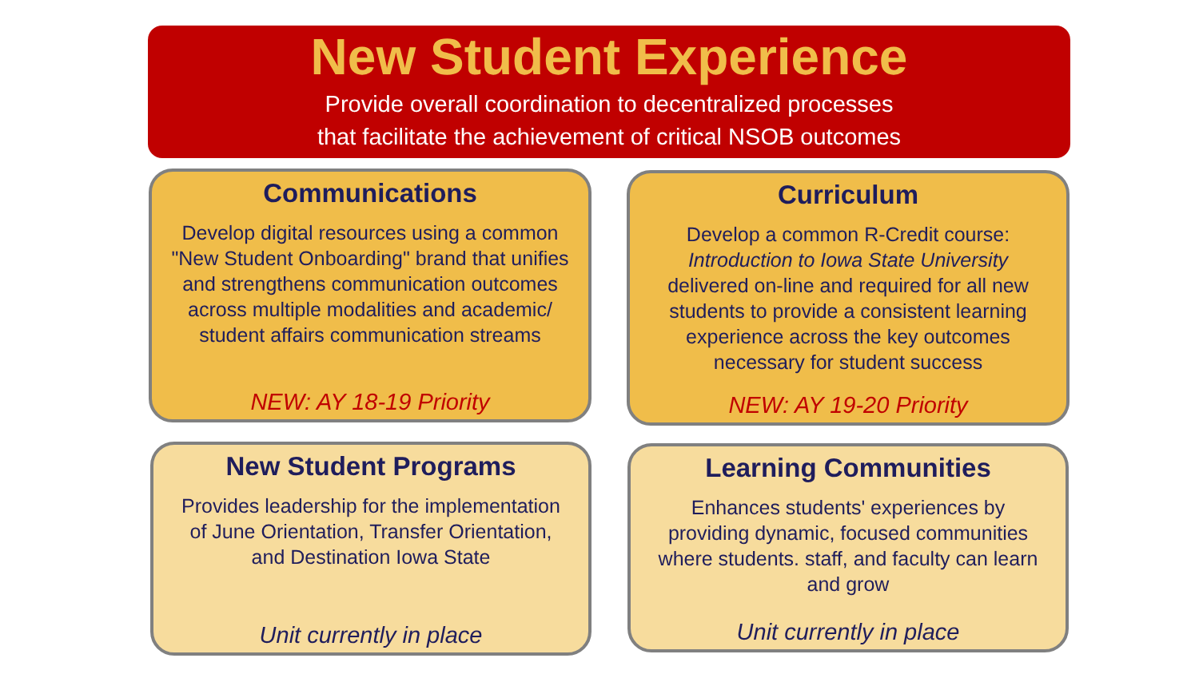New Student Experience
Provide overall coordination to decentralized processes
that facilitate the achievement of critical NSOB outcomes
Communications
Develop digital resources using a common "New Student Onboarding" brand that unifies and strengthens communication outcomes across multiple modalities and academic/ student affairs communication streams
NEW: AY 18-19 Priority
Curriculum
Develop a common R-Credit course: Introduction to Iowa State University delivered on-line and required for all new students to provide a consistent learning experience across the key outcomes necessary for student success
NEW: AY 19-20 Priority
New Student Programs
Provides leadership for the implementation of June Orientation, Transfer Orientation, and Destination Iowa State
Unit currently in place
Learning Communities
Enhances students' experiences by providing dynamic, focused communities where students. staff, and faculty can learn and grow
Unit currently in place